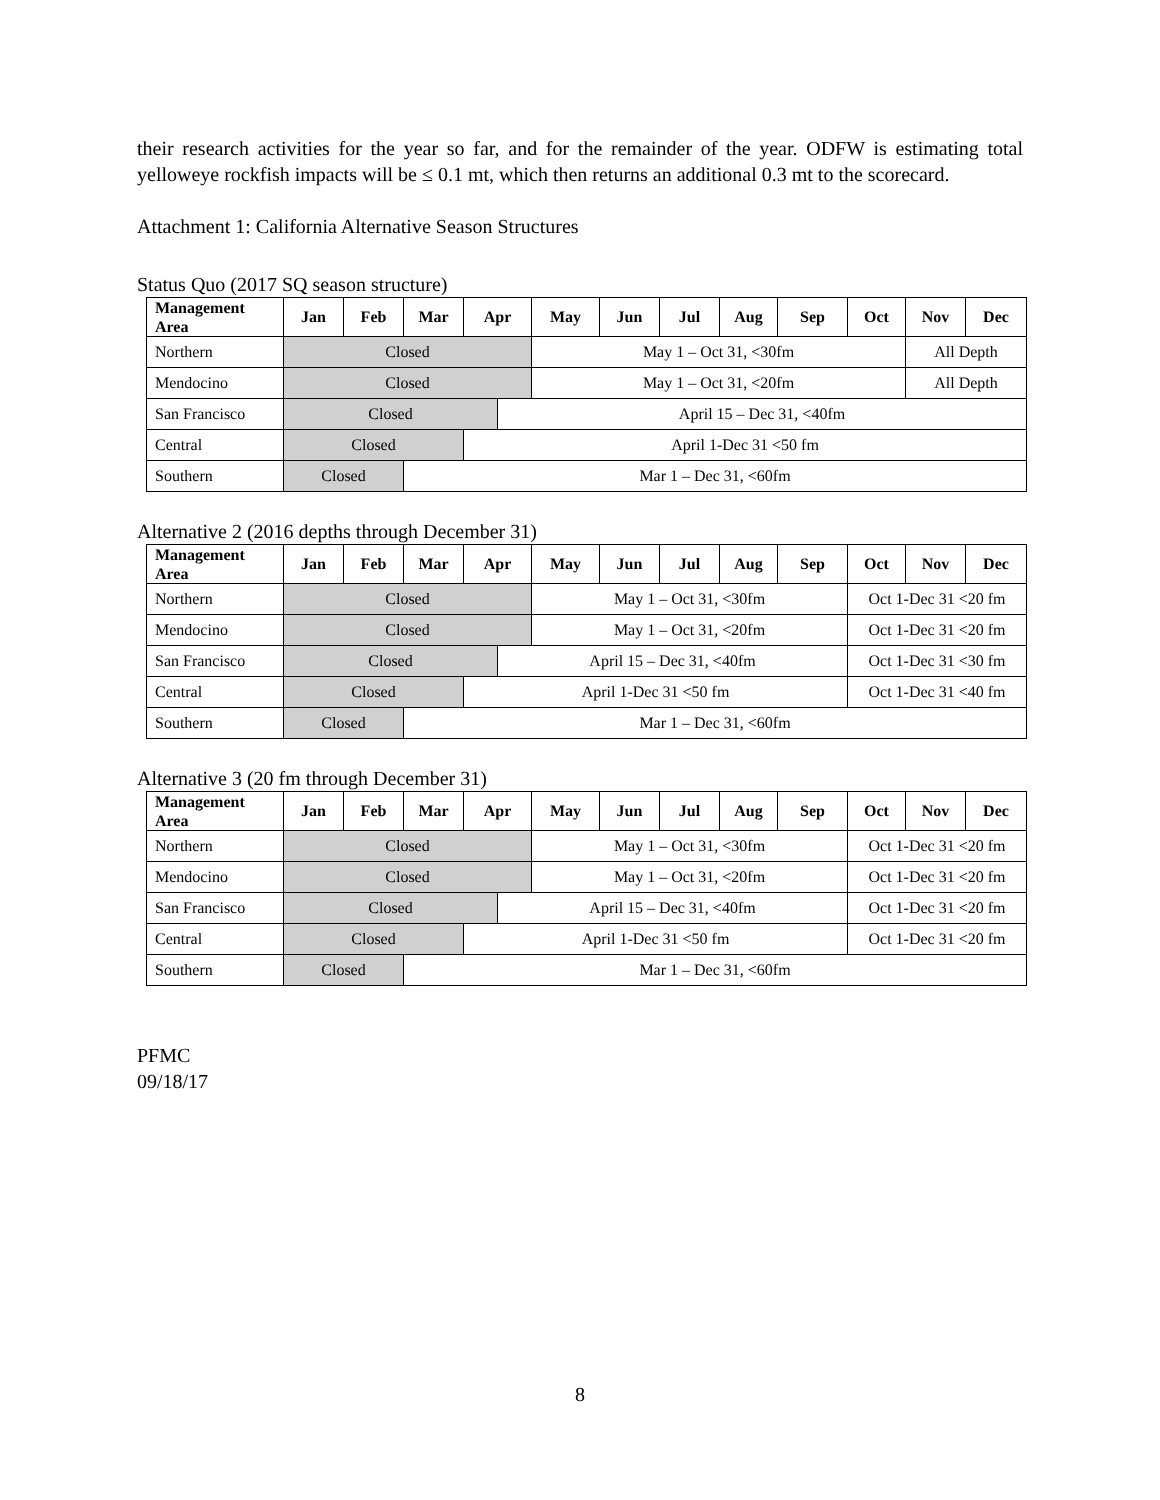their research activities for the year so far, and for the remainder of the year. ODFW is estimating total yelloweye rockfish impacts will be ≤ 0.1 mt, which then returns an additional 0.3 mt to the scorecard.
Attachment 1: California Alternative Season Structures
Status Quo (2017 SQ season structure)
| Management Area | Jan | Feb | Mar | Apr | | May | Jun | Jul | Aug | Sep | Oct | Nov | Dec |
| --- | --- | --- | --- | --- | --- | --- | --- | --- | --- | --- | --- | --- | --- |
| Northern | Closed | | | | | May 1 – Oct 31, <30fm | | | | | | All Depth | |
| Mendocino | Closed | | | | | May 1 – Oct 31, <20fm | | | | | | All Depth | |
| San Francisco | Closed | | | | April 15 – Dec 31, <40fm | | | | | | | | |
| Central | Closed | | | April 1-Dec 31 <50 fm | | | | | | | | | |
| Southern | Closed | | Mar 1 – Dec 31, <60fm | | | | | | | | | | |
Alternative 2 (2016 depths through December 31)
| Management Area | Jan | Feb | Mar | Apr | | May | Jun | Jul | Aug | Sep | Oct | Nov | Dec |
| --- | --- | --- | --- | --- | --- | --- | --- | --- | --- | --- | --- | --- | --- |
| Northern | Closed | | | | | May 1 – Oct 31, <30fm | | | | | Oct 1-Dec 31 <20 fm | | |
| Mendocino | Closed | | | | | May 1 – Oct 31, <20fm | | | | | Oct 1-Dec 31 <20 fm | | |
| San Francisco | Closed | | | | April 15 – Dec 31, <40fm | | | | | | Oct 1-Dec 31 <30 fm | | |
| Central | Closed | | | April 1-Dec 31 <50 fm | | | | | | | Oct 1-Dec 31 <40 fm | | |
| Southern | Closed | | Mar 1 – Dec 31, <60fm | | | | | | | | | | |
Alternative 3 (20 fm through December 31)
| Management Area | Jan | Feb | Mar | Apr | | May | Jun | Jul | Aug | Sep | Oct | Nov | Dec |
| --- | --- | --- | --- | --- | --- | --- | --- | --- | --- | --- | --- | --- | --- |
| Northern | Closed | | | | | May 1 – Oct 31, <30fm | | | | | Oct 1-Dec 31 <20 fm | | |
| Mendocino | Closed | | | | | May 1 – Oct 31, <20fm | | | | | Oct 1-Dec 31 <20 fm | | |
| San Francisco | Closed | | | | April 15 – Dec 31, <40fm | | | | | | Oct 1-Dec 31 <20 fm | | |
| Central | Closed | | | April 1-Dec 31 <50 fm | | | | | | | Oct 1-Dec 31 <20 fm | | |
| Southern | Closed | | Mar 1 – Dec 31, <60fm | | | | | | | | | | |
PFMC
09/18/17
8